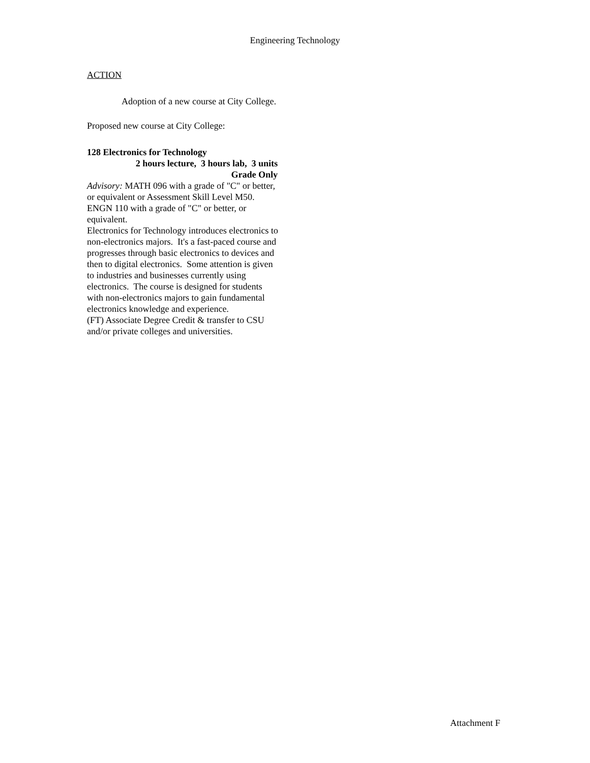Engineering Technology
ACTION
Adoption of a new course at City College.
Proposed new course at City College:
128 Electronics for Technology
2 hours lecture, 3 hours lab, 3 units
Grade Only
Advisory: MATH 096 with a grade of "C" or better, or equivalent or Assessment Skill Level M50. ENGN 110 with a grade of "C" or better, or equivalent.
Electronics for Technology introduces electronics to non-electronics majors. It's a fast-paced course and progresses through basic electronics to devices and then to digital electronics. Some attention is given to industries and businesses currently using electronics. The course is designed for students with non-electronics majors to gain fundamental electronics knowledge and experience.
(FT) Associate Degree Credit & transfer to CSU and/or private colleges and universities.
Attachment F